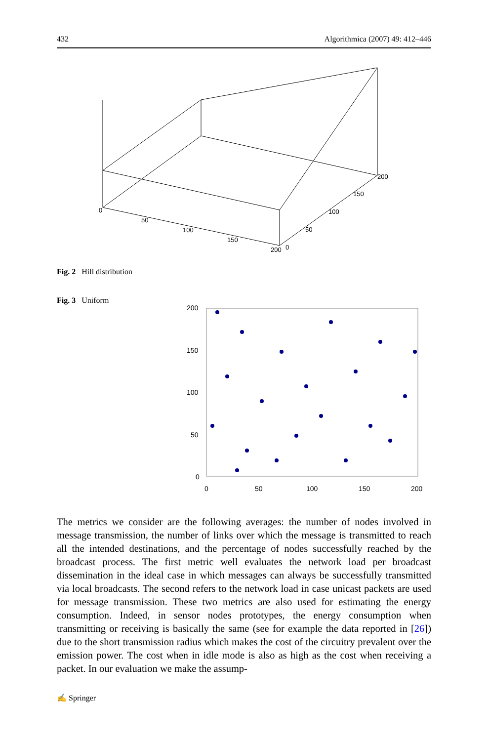432 Algorithmica (2007) 49: 412–446
0
50
100
150
200
0
50
100
150
200
Fig. 2 Hill distribution
Fig. 3 Uniform
200
150
100
50
0
0
50
100
150
200
The metrics we consider are the following averages: the number of nodes involved in message transmission, the number of links over which the message is transmitted to reach all the intended destinations, and the percentage of nodes successfully reached by the broadcast process. The first metric well evaluates the network load per broadcast dissemination in the ideal case in which messages can always be successfully transmitted via local broadcasts. The second refers to the network load in case unicast packets are used for message transmission. These two metrics are also used for estimating the energy consumption. Indeed, in sensor nodes prototypes, the energy consumption when transmitting or receiving is basically the same (see for example the data reported in [26]) due to the short transmission radius which makes the cost of the circuitry prevalent over the emission power. The cost when in idle mode is also as high as the cost when receiving a packet. In our evaluation we make the assump-
✍ Springer